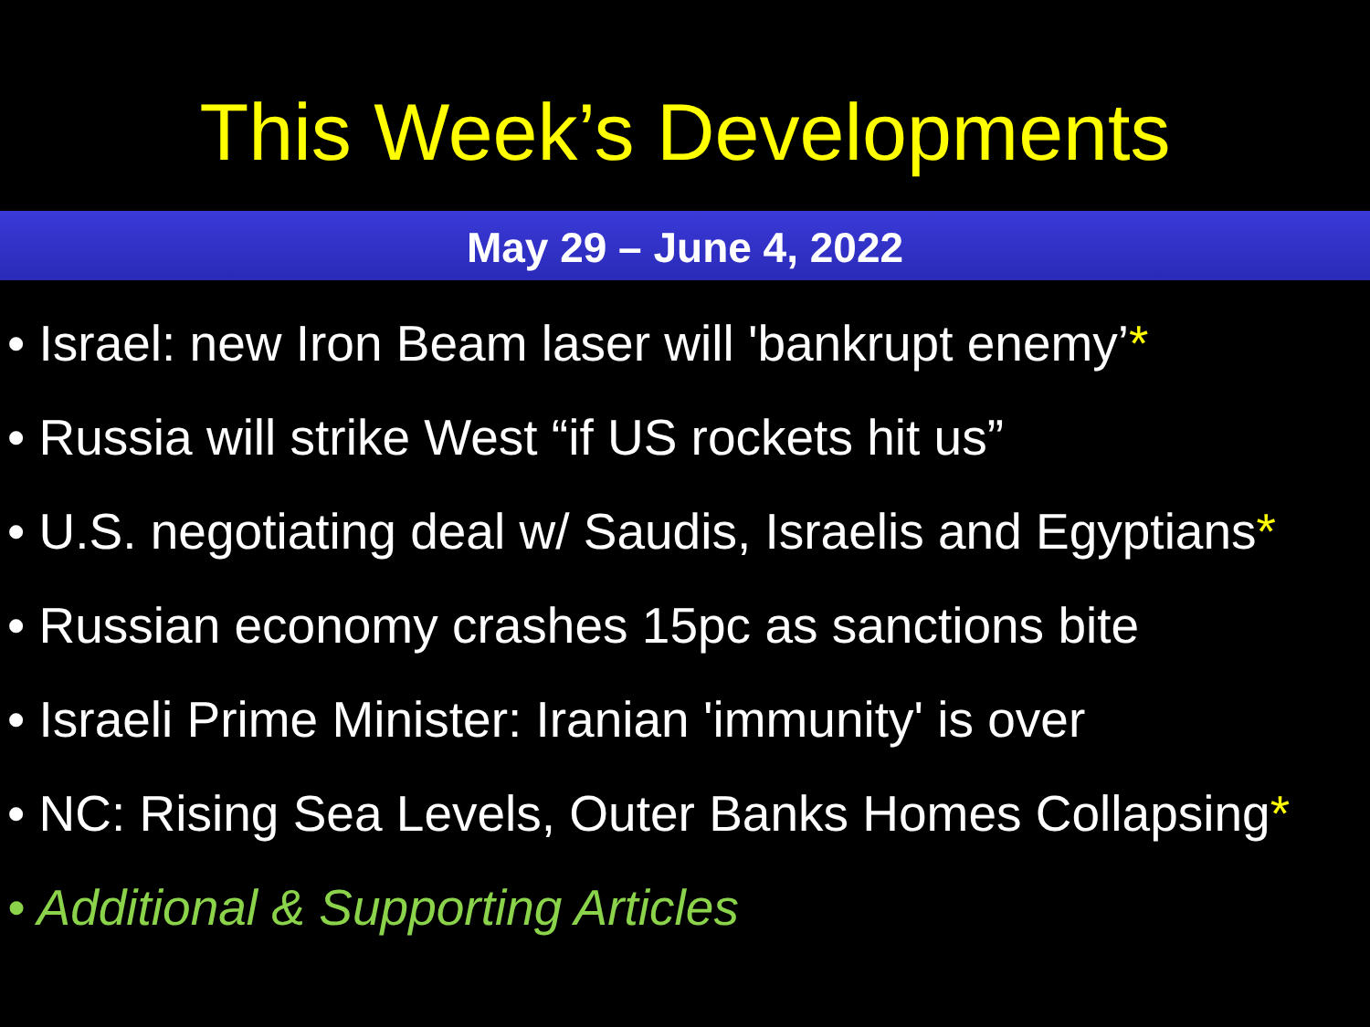This Week’s Developments
May 29 – June 4, 2022
• Israel: new Iron Beam laser will 'bankrupt enemy’*
• Russia will strike West “if US rockets hit us”
• U.S. negotiating deal w/ Saudis, Israelis and Egyptians*
• Russian economy crashes 15pc as sanctions bite
• Israeli Prime Minister: Iranian 'immunity' is over
• NC: Rising Sea Levels, Outer Banks Homes Collapsing*
• Additional & Supporting Articles